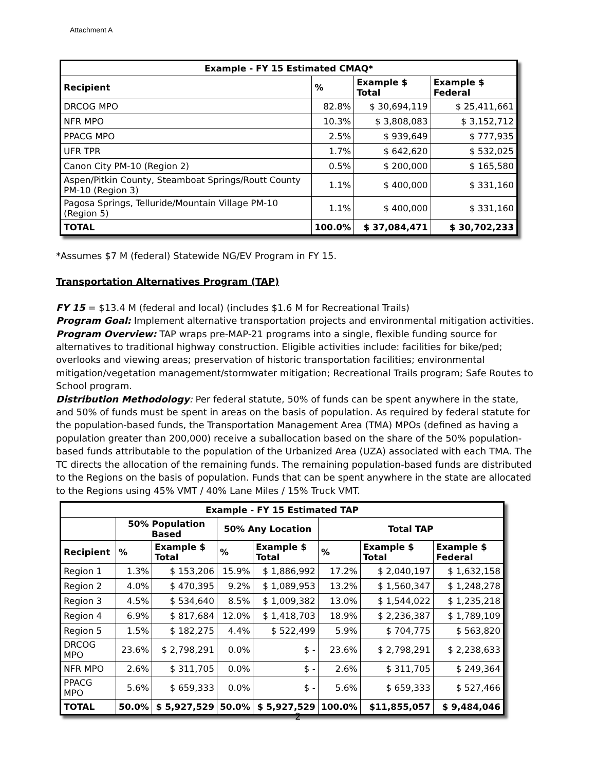Attachment A
| Example - FY 15 Estimated CMAQ* | | | |
| --- | --- | --- | --- |
| Recipient | % | Example $ Total | Example $ Federal |
| DRCOG MPO | 82.8% | $ 30,694,119 | $ 25,411,661 |
| NFR MPO | 10.3% | $ 3,808,083 | $ 3,152,712 |
| PPACG MPO | 2.5% | $ 939,649 | $ 777,935 |
| UFR TPR | 1.7% | $ 642,620 | $ 532,025 |
| Canon City PM-10 (Region 2) | 0.5% | $ 200,000 | $ 165,580 |
| Aspen/Pitkin County, Steamboat Springs/Routt County PM-10 (Region 3) | 1.1% | $ 400,000 | $ 331,160 |
| Pagosa Springs, Telluride/Mountain Village PM-10 (Region 5) | 1.1% | $ 400,000 | $ 331,160 |
| TOTAL | 100.0% | $ 37,084,471 | $ 30,702,233 |
*Assumes $7 M (federal) Statewide NG/EV Program in FY 15.
Transportation Alternatives Program (TAP)
FY 15 = $13.4 M (federal and local) (includes $1.6 M for Recreational Trails)
Program Goal: Implement alternative transportation projects and environmental mitigation activities.
Program Overview: TAP wraps pre-MAP-21 programs into a single, flexible funding source for alternatives to traditional highway construction. Eligible activities include: facilities for bike/ped; overlooks and viewing areas; preservation of historic transportation facilities; environmental mitigation/vegetation management/stormwater mitigation; Recreational Trails program; Safe Routes to School program.
Distribution Methodology: Per federal statute, 50% of funds can be spent anywhere in the state, and 50% of funds must be spent in areas on the basis of population. As required by federal statute for the population-based funds, the Transportation Management Area (TMA) MPOs (defined as having a population greater than 200,000) receive a suballocation based on the share of the 50% population-based funds attributable to the population of the Urbanized Area (UZA) associated with each TMA. The TC directs the allocation of the remaining funds. The remaining population-based funds are distributed to the Regions on the basis of population. Funds that can be spent anywhere in the state are allocated to the Regions using 45% VMT / 40% Lane Miles / 15% Truck VMT.
| Example - FY 15 Estimated TAP | | | | | | | |
| --- | --- | --- | --- | --- | --- | --- | --- |
| | 50% Population Based | | 50% Any Location | | Total TAP | | |
| Recipient | % | Example $ Total | % | Example $ Total | % | Example $ Total | Example $ Federal |
| Region 1 | 1.3% | $ 153,206 | 15.9% | $ 1,886,992 | 17.2% | $ 2,040,197 | $ 1,632,158 |
| Region 2 | 4.0% | $ 470,395 | 9.2% | $ 1,089,953 | 13.2% | $ 1,560,347 | $ 1,248,278 |
| Region 3 | 4.5% | $ 534,640 | 8.5% | $ 1,009,382 | 13.0% | $ 1,544,022 | $ 1,235,218 |
| Region 4 | 6.9% | $ 817,684 | 12.0% | $ 1,418,703 | 18.9% | $ 2,236,387 | $ 1,789,109 |
| Region 5 | 1.5% | $ 182,275 | 4.4% | $ 522,499 | 5.9% | $ 704,775 | $ 563,820 |
| DRCOG MPO | 23.6% | $ 2,798,291 | 0.0% | $ - | 23.6% | $ 2,798,291 | $ 2,238,633 |
| NFR MPO | 2.6% | $ 311,705 | 0.0% | $ - | 2.6% | $ 311,705 | $ 249,364 |
| PPACG MPO | 5.6% | $ 659,333 | 0.0% | $ - | 5.6% | $ 659,333 | $ 527,466 |
| TOTAL | 50.0% | $ 5,927,529 | 50.0% | $ 5,927,529 | 100.0% | $11,855,057 | $ 9,484,046 |
2